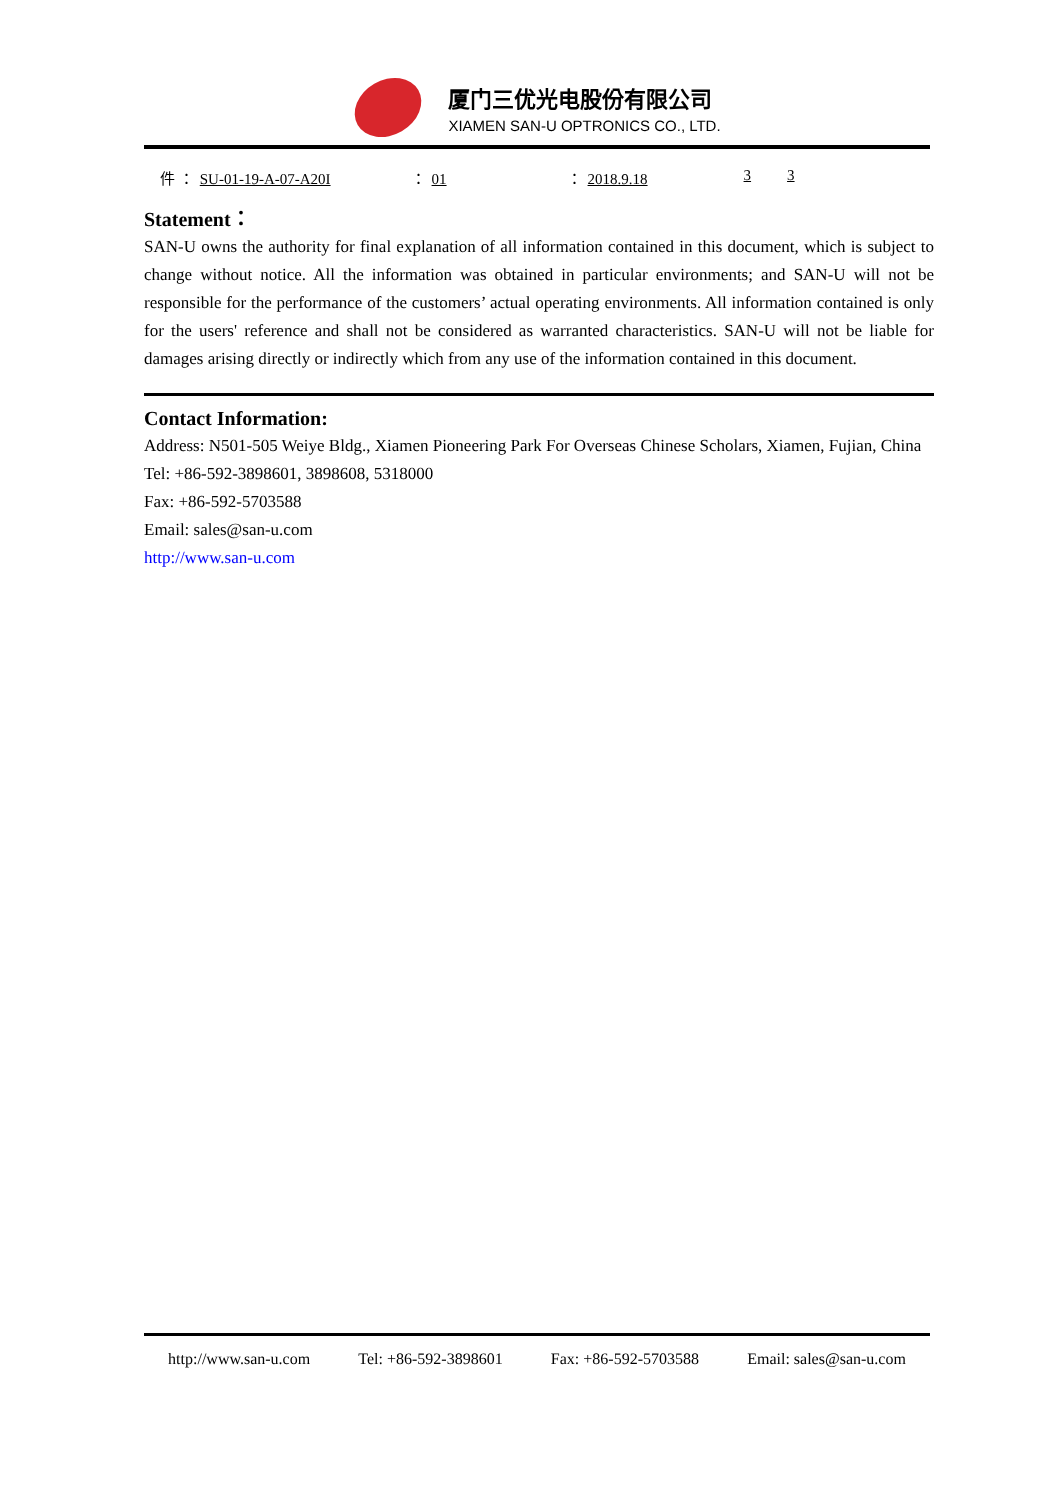厦门三优光电股份有限公司
XIAMEN SAN-U OPTRONICS CO., LTD.
件 ： SU-01-19-A-07-A20I ： 01 ： 2018.9.18 3 3
Statement：
SAN-U owns the authority for final explanation of all information contained in this document, which is subject to change without notice. All the information was obtained in particular environments; and SAN-U will not be responsible for the performance of the customers’ actual operating environments. All information contained is only for the users' reference and shall not be considered as warranted characteristics. SAN-U will not be liable for damages arising directly or indirectly which from any use of the information contained in this document.
Contact Information:
Address: N501-505 Weiye Bldg., Xiamen Pioneering Park For Overseas Chinese Scholars, Xiamen, Fujian, China
Tel: +86-592-3898601, 3898608, 5318000
Fax: +86-592-5703588
Email: sales@san-u.com
http://www.san-u.com
http://www.san-u.com Tel: +86-592-3898601 Fax: +86-592-5703588 Email: sales@san-u.com